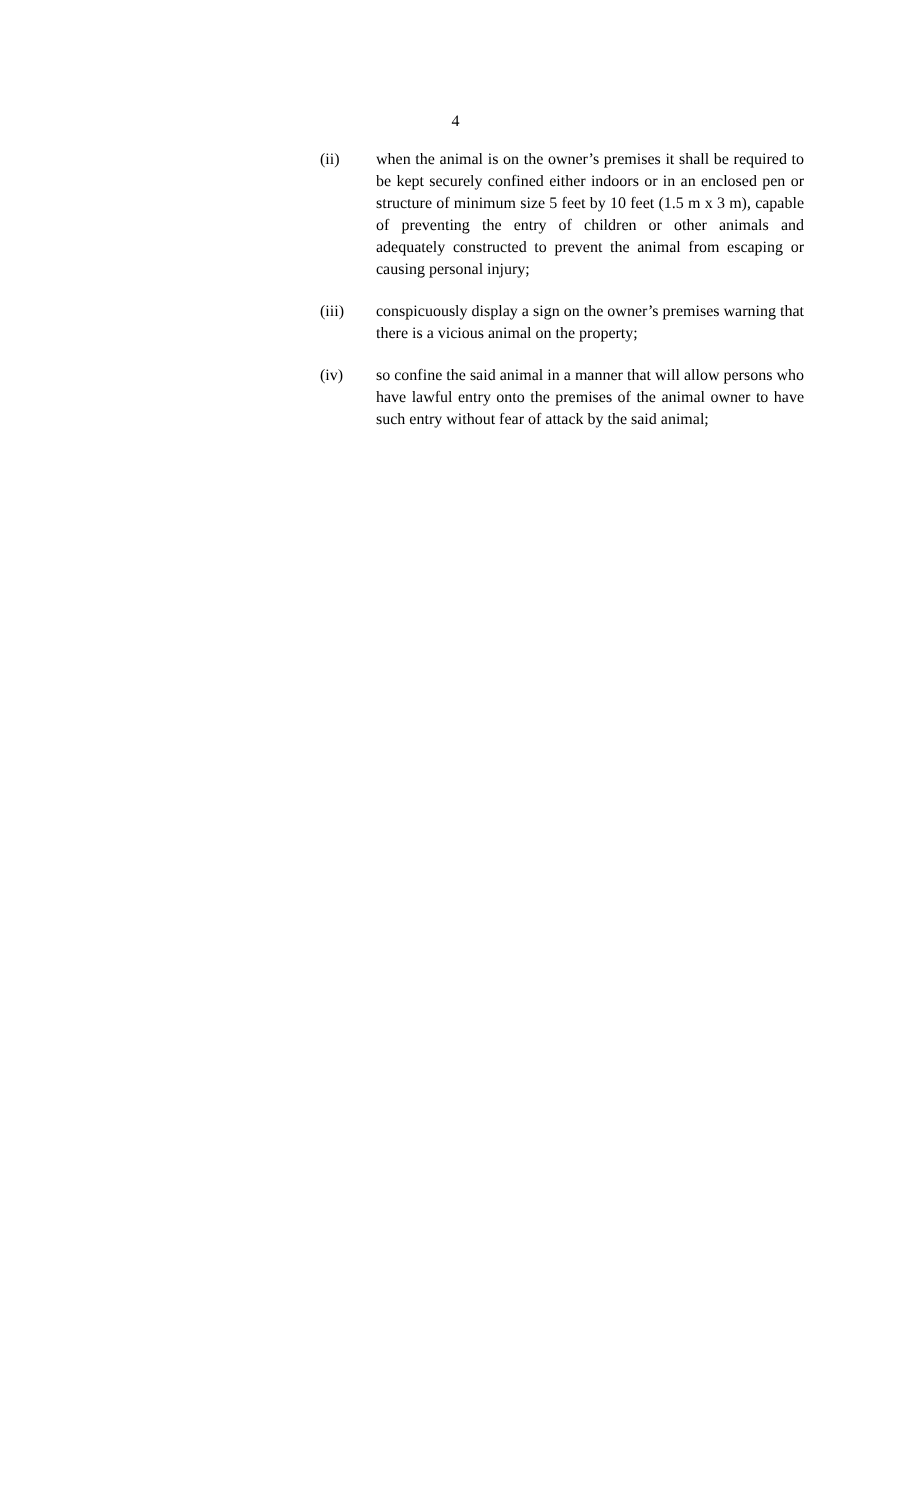4
(ii) when the animal is on the owner’s premises it shall be required to be kept securely confined either indoors or in an enclosed pen or structure of minimum size 5 feet by 10 feet (1.5 m x 3 m), capable of preventing the entry of children or other animals and adequately constructed to prevent the animal from escaping or causing personal injury;
(iii) conspicuously display a sign on the owner’s premises warning that there is a vicious animal on the property;
(iv) so confine the said animal in a manner that will allow persons who have lawful entry onto the premises of the animal owner to have such entry without fear of attack by the said animal;